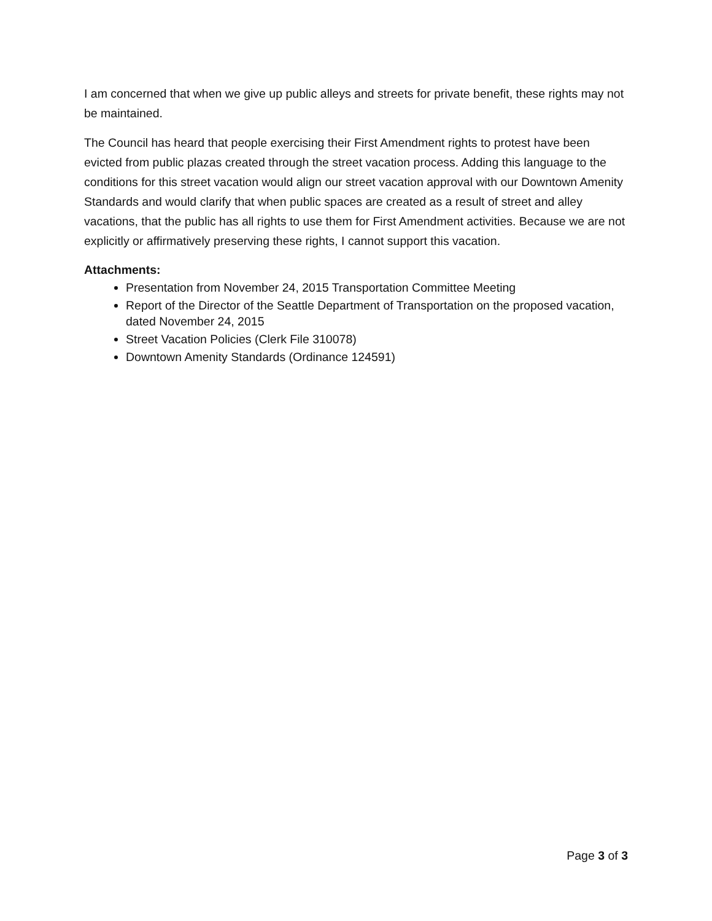I am concerned that when we give up public alleys and streets for private benefit, these rights may not be maintained.
The Council has heard that people exercising their First Amendment rights to protest have been evicted from public plazas created through the street vacation process. Adding this language to the conditions for this street vacation would align our street vacation approval with our Downtown Amenity Standards and would clarify that when public spaces are created as a result of street and alley vacations, that the public has all rights to use them for First Amendment activities. Because we are not explicitly or affirmatively preserving these rights, I cannot support this vacation.
Attachments:
Presentation from November 24, 2015 Transportation Committee Meeting
Report of the Director of the Seattle Department of Transportation on the proposed vacation, dated November 24, 2015
Street Vacation Policies (Clerk File 310078)
Downtown Amenity Standards (Ordinance 124591)
Page 3 of 3